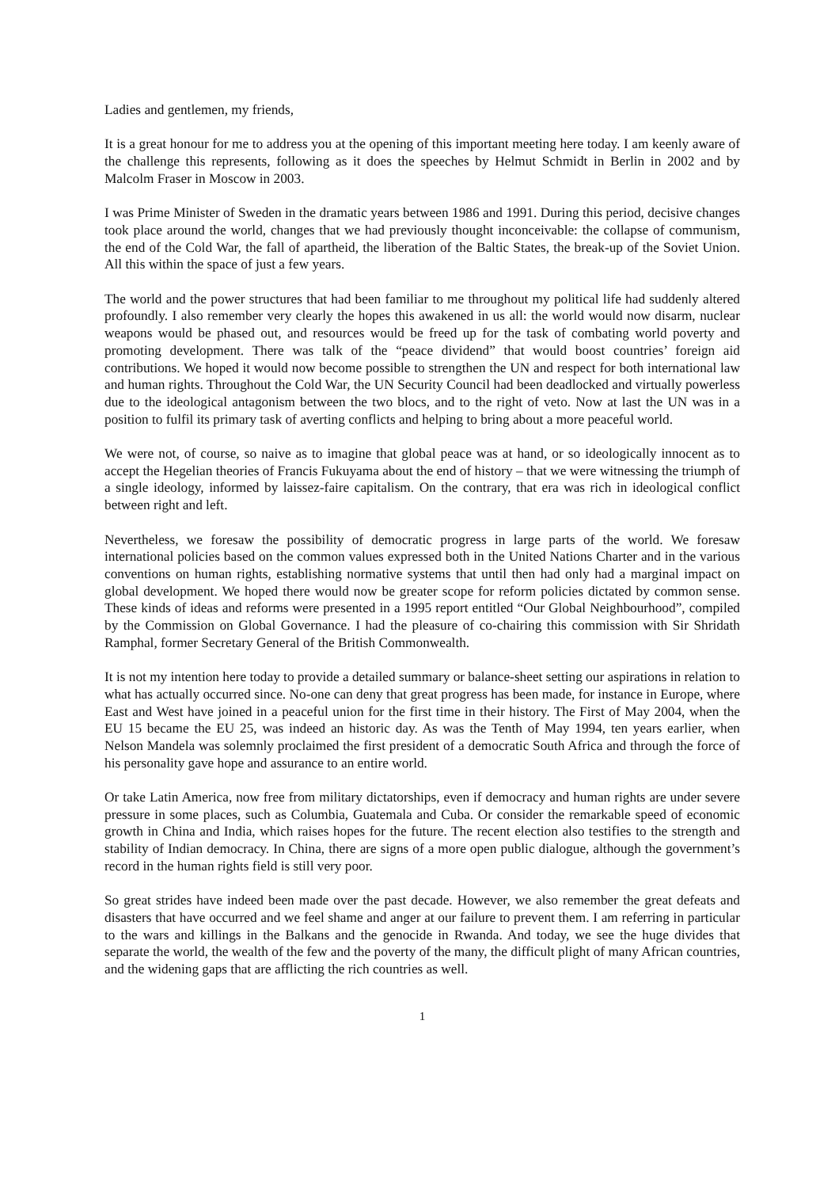Ladies and gentlemen, my friends,
It is a great honour for me to address you at the opening of this important meeting here today. I am keenly aware of the challenge this represents, following as it does the speeches by Helmut Schmidt in Berlin in 2002 and by Malcolm Fraser in Moscow in 2003.
I was Prime Minister of Sweden in the dramatic years between 1986 and 1991. During this period, decisive changes took place around the world, changes that we had previously thought inconceivable: the collapse of communism, the end of the Cold War, the fall of apartheid, the liberation of the Baltic States, the break-up of the Soviet Union. All this within the space of just a few years.
The world and the power structures that had been familiar to me throughout my political life had suddenly altered profoundly. I also remember very clearly the hopes this awakened in us all: the world would now disarm, nuclear weapons would be phased out, and resources would be freed up for the task of combating world poverty and promoting development. There was talk of the “peace dividend” that would boost countries’ foreign aid contributions. We hoped it would now become possible to strengthen the UN and respect for both international law and human rights. Throughout the Cold War, the UN Security Council had been deadlocked and virtually powerless due to the ideological antagonism between the two blocs, and to the right of veto. Now at last the UN was in a position to fulfil its primary task of averting conflicts and helping to bring about a more peaceful world.
We were not, of course, so naive as to imagine that global peace was at hand, or so ideologically innocent as to accept the Hegelian theories of Francis Fukuyama about the end of history – that we were witnessing the triumph of a single ideology, informed by laissez-faire capitalism. On the contrary, that era was rich in ideological conflict between right and left.
Nevertheless, we foresaw the possibility of democratic progress in large parts of the world. We foresaw international policies based on the common values expressed both in the United Nations Charter and in the various conventions on human rights, establishing normative systems that until then had only had a marginal impact on global development. We hoped there would now be greater scope for reform policies dictated by common sense. These kinds of ideas and reforms were presented in a 1995 report entitled “Our Global Neighbourhood”, compiled by the Commission on Global Governance. I had the pleasure of co-chairing this commission with Sir Shridath Ramphal, former Secretary General of the British Commonwealth.
It is not my intention here today to provide a detailed summary or balance-sheet setting our aspirations in relation to what has actually occurred since. No-one can deny that great progress has been made, for instance in Europe, where East and West have joined in a peaceful union for the first time in their history. The First of May 2004, when the EU 15 became the EU 25, was indeed an historic day. As was the Tenth of May 1994, ten years earlier, when Nelson Mandela was solemnly proclaimed the first president of a democratic South Africa and through the force of his personality gave hope and assurance to an entire world.
Or take Latin America, now free from military dictatorships, even if democracy and human rights are under severe pressure in some places, such as Columbia, Guatemala and Cuba. Or consider the remarkable speed of economic growth in China and India, which raises hopes for the future. The recent election also testifies to the strength and stability of Indian democracy. In China, there are signs of a more open public dialogue, although the government’s record in the human rights field is still very poor.
So great strides have indeed been made over the past decade. However, we also remember the great defeats and disasters that have occurred and we feel shame and anger at our failure to prevent them. I am referring in particular to the wars and killings in the Balkans and the genocide in Rwanda. And today, we see the huge divides that separate the world, the wealth of the few and the poverty of the many, the difficult plight of many African countries, and the widening gaps that are afflicting the rich countries as well.
1